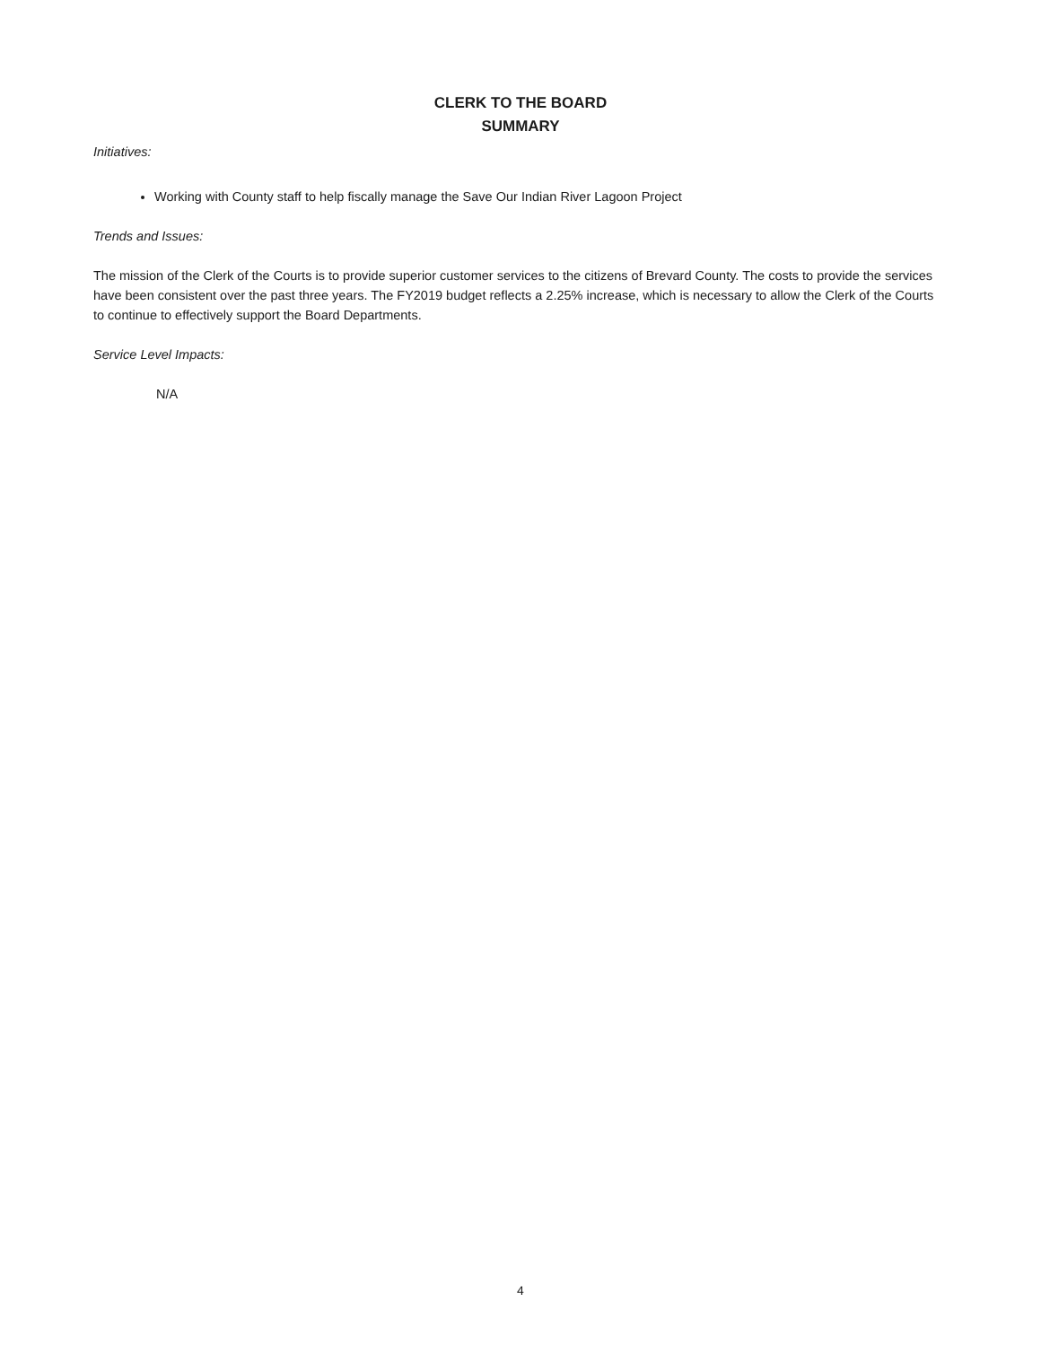CLERK TO THE BOARD
SUMMARY
Initiatives:
Working with County staff to help fiscally manage the Save Our Indian River Lagoon Project
Trends and Issues:
The mission of the Clerk of the Courts is to provide superior customer services to the citizens of Brevard County. The costs to provide the services have been consistent over the past three years. The FY2019 budget reflects a 2.25% increase, which is necessary to allow the Clerk of the Courts to continue to effectively support the Board Departments.
Service Level Impacts:
N/A
4